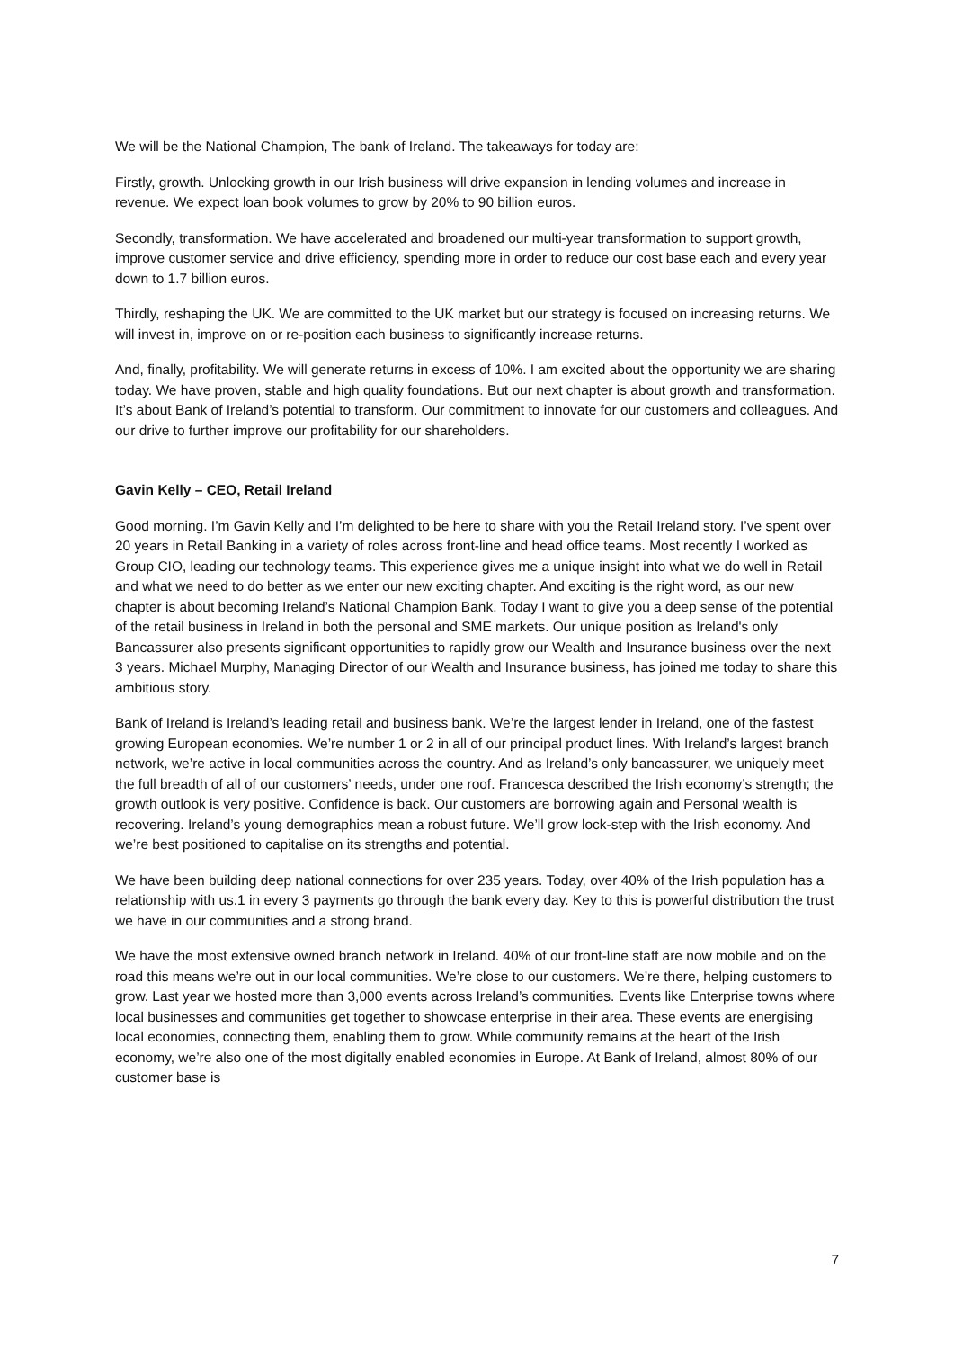We will be the National Champion, The bank of Ireland. The takeaways for today are:
Firstly, growth. Unlocking growth in our Irish business will drive expansion in lending volumes and increase in revenue. We expect loan book volumes to grow by 20% to 90 billion euros.
Secondly, transformation. We have accelerated and broadened our multi-year transformation to support growth, improve customer service and drive efficiency, spending more in order to reduce our cost base each and every year down to 1.7 billion euros.
Thirdly, reshaping the UK. We are committed to the UK market but our strategy is focused on increasing returns. We will invest in, improve on or re-position each business to significantly increase returns.
And, finally, profitability. We will generate returns in excess of 10%. I am excited about the opportunity we are sharing today. We have proven, stable and high quality foundations. But our next chapter is about growth and transformation. It’s about Bank of Ireland’s potential to transform. Our commitment to innovate for our customers and colleagues. And our drive to further improve our profitability for our shareholders.
Gavin Kelly – CEO, Retail Ireland
Good morning. I’m Gavin Kelly and I’m delighted to be here to share with you the Retail Ireland story. I’ve spent over 20 years in Retail Banking in a variety of roles across front-line and head office teams. Most recently I worked as Group CIO, leading our technology teams. This experience gives me a unique insight into what we do well in Retail and what we need to do better as we enter our new exciting chapter. And exciting is the right word, as our new chapter is about becoming Ireland’s National Champion Bank. Today I want to give you a deep sense of the potential of the retail business in Ireland in both the personal and SME markets. Our unique position as Ireland's only Bancassurer also presents significant opportunities to rapidly grow our Wealth and Insurance business over the next 3 years. Michael Murphy, Managing Director of our Wealth and Insurance business, has joined me today to share this ambitious story.
Bank of Ireland is Ireland’s leading retail and business bank. We’re the largest lender in Ireland, one of the fastest growing European economies. We’re number 1 or 2 in all of our principal product lines. With Ireland’s largest branch network, we’re active in local communities across the country. And as Ireland’s only bancassurer, we uniquely meet the full breadth of all of our customers’ needs, under one roof. Francesca described the Irish economy’s strength; the growth outlook is very positive. Confidence is back. Our customers are borrowing again and Personal wealth is recovering. Ireland’s young demographics mean a robust future. We’ll grow lock-step with the Irish economy. And we’re best positioned to capitalise on its strengths and potential.
We have been building deep national connections for over 235 years. Today, over 40% of the Irish population has a relationship with us.1 in every 3 payments go through the bank every day. Key to this is powerful distribution the trust we have in our communities and a strong brand.
We have the most extensive owned branch network in Ireland. 40% of our front-line staff are now mobile and on the road this means we’re out in our local communities. We’re close to our customers. We’re there, helping customers to grow. Last year we hosted more than 3,000 events across Ireland’s communities. Events like Enterprise towns where local businesses and communities get together to showcase enterprise in their area. These events are energising local economies, connecting them, enabling them to grow. While community remains at the heart of the Irish economy, we’re also one of the most digitally enabled economies in Europe. At Bank of Ireland, almost 80% of our customer base is
7